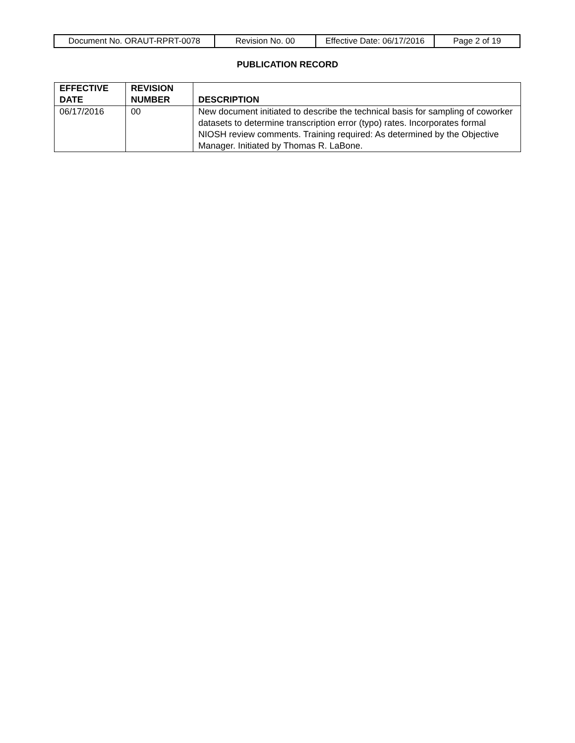| Document No. ORAUT-RPRT-0078 | Revision No. 00 | Effective Date: 06/17/2016 | Page 2 of 19 |
PUBLICATION RECORD
| EFFECTIVE DATE | REVISION NUMBER | DESCRIPTION |
| --- | --- | --- |
| 06/17/2016 | 00 | New document initiated to describe the technical basis for sampling of coworker datasets to determine transcription error (typo) rates. Incorporates formal NIOSH review comments. Training required: As determined by the Objective Manager. Initiated by Thomas R. LaBone. |